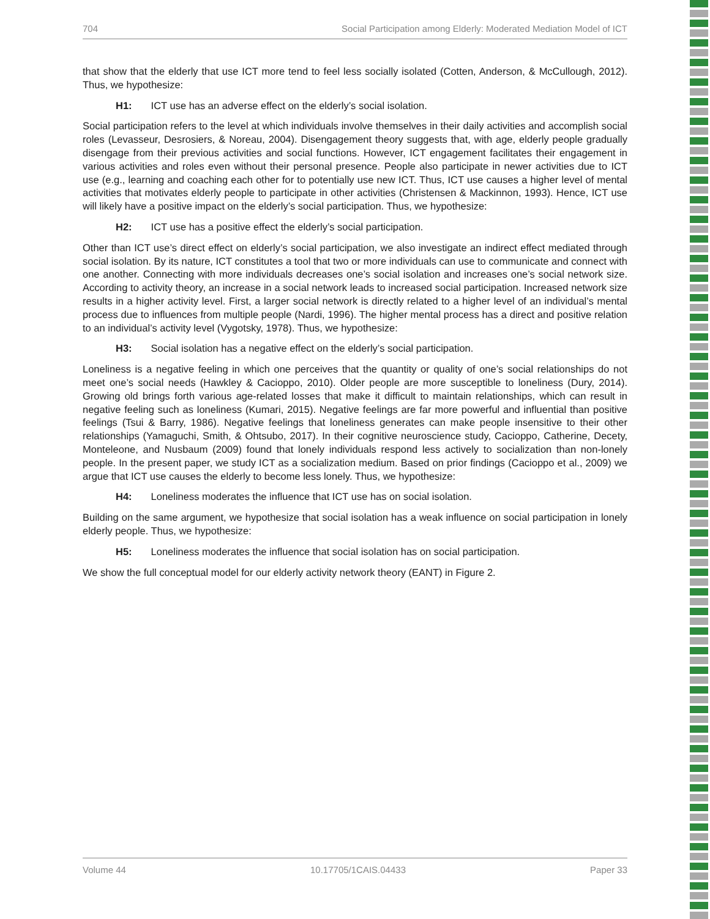704 Social Participation among Elderly: Moderated Mediation Model of ICT
that show that the elderly that use ICT more tend to feel less socially isolated (Cotten, Anderson, & McCullough, 2012). Thus, we hypothesize:
H1: ICT use has an adverse effect on the elderly’s social isolation.
Social participation refers to the level at which individuals involve themselves in their daily activities and accomplish social roles (Levasseur, Desrosiers, & Noreau, 2004). Disengagement theory suggests that, with age, elderly people gradually disengage from their previous activities and social functions. However, ICT engagement facilitates their engagement in various activities and roles even without their personal presence. People also participate in newer activities due to ICT use (e.g., learning and coaching each other for to potentially use new ICT. Thus, ICT use causes a higher level of mental activities that motivates elderly people to participate in other activities (Christensen & Mackinnon, 1993). Hence, ICT use will likely have a positive impact on the elderly’s social participation. Thus, we hypothesize:
H2: ICT use has a positive effect the elderly’s social participation.
Other than ICT use’s direct effect on elderly’s social participation, we also investigate an indirect effect mediated through social isolation. By its nature, ICT constitutes a tool that two or more individuals can use to communicate and connect with one another. Connecting with more individuals decreases one’s social isolation and increases one’s social network size. According to activity theory, an increase in a social network leads to increased social participation. Increased network size results in a higher activity level. First, a larger social network is directly related to a higher level of an individual’s mental process due to influences from multiple people (Nardi, 1996). The higher mental process has a direct and positive relation to an individual’s activity level (Vygotsky, 1978). Thus, we hypothesize:
H3: Social isolation has a negative effect on the elderly’s social participation.
Loneliness is a negative feeling in which one perceives that the quantity or quality of one’s social relationships do not meet one’s social needs (Hawkley & Cacioppo, 2010). Older people are more susceptible to loneliness (Dury, 2014). Growing old brings forth various age-related losses that make it difficult to maintain relationships, which can result in negative feeling such as loneliness (Kumari, 2015). Negative feelings are far more powerful and influential than positive feelings (Tsui & Barry, 1986). Negative feelings that loneliness generates can make people insensitive to their other relationships (Yamaguchi, Smith, & Ohtsubo, 2017). In their cognitive neuroscience study, Cacioppo, Catherine, Decety, Monteleone, and Nusbaum (2009) found that lonely individuals respond less actively to socialization than non-lonely people. In the present paper, we study ICT as a socialization medium. Based on prior findings (Cacioppo et al., 2009) we argue that ICT use causes the elderly to become less lonely. Thus, we hypothesize:
H4: Loneliness moderates the influence that ICT use has on social isolation.
Building on the same argument, we hypothesize that social isolation has a weak influence on social participation in lonely elderly people. Thus, we hypothesize:
H5: Loneliness moderates the influence that social isolation has on social participation.
We show the full conceptual model for our elderly activity network theory (EANT) in Figure 2.
Volume 44 10.17705/1CAIS.04433 Paper 33